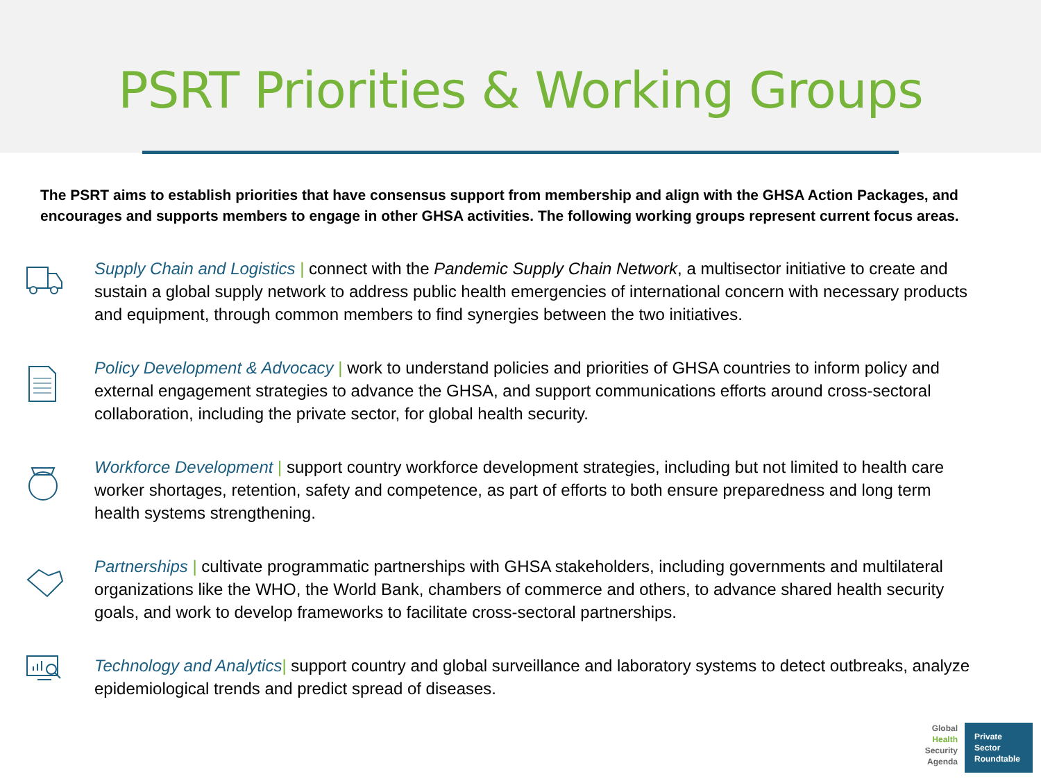PSRT Priorities & Working Groups
The PSRT aims to establish priorities that have consensus support from membership and align with the GHSA Action Packages, and encourages and supports members to engage in other GHSA activities. The following working groups represent current focus areas.
Supply Chain and Logistics | connect with the Pandemic Supply Chain Network, a multisector initiative to create and sustain a global supply network to address public health emergencies of international concern with necessary products and equipment, through common members to find synergies between the two initiatives.
Policy Development & Advocacy | work to understand policies and priorities of GHSA countries to inform policy and external engagement strategies to advance the GHSA, and support communications efforts around cross-sectoral collaboration, including the private sector, for global health security.
Workforce Development | support country workforce development strategies, including but not limited to health care worker shortages, retention, safety and competence, as part of efforts to both ensure preparedness and long term health systems strengthening.
Partnerships | cultivate programmatic partnerships with GHSA stakeholders, including governments and multilateral organizations like the WHO, the World Bank, chambers of commerce and others, to advance shared health security goals, and work to develop frameworks to facilitate cross-sectoral partnerships.
Technology and Analytics| support country and global surveillance and laboratory systems to detect outbreaks, analyze epidemiological trends and predict spread of diseases.
Global
Health
Security
Agenda
Private
Sector
Roundtable